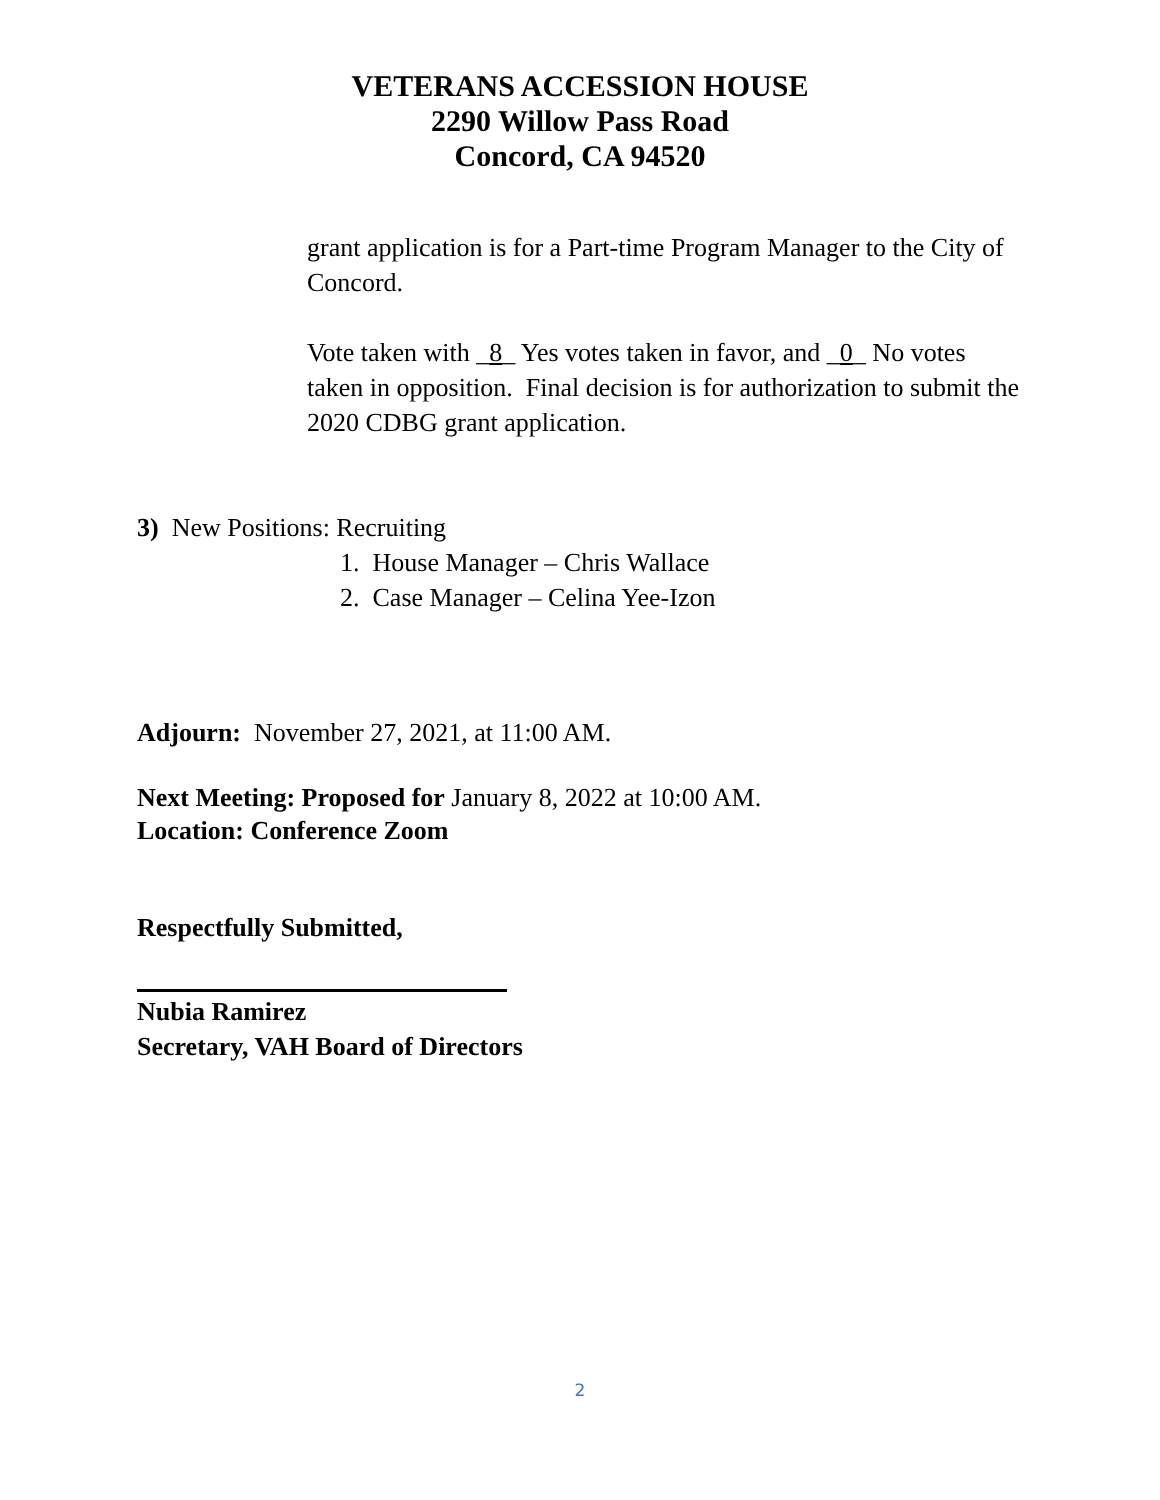VETERANS ACCESSION HOUSE
2290 Willow Pass Road
Concord, CA 94520
grant application is for a Part-time Program Manager to the City of Concord.
Vote taken with _8_ Yes votes taken in favor, and _0_ No votes taken in opposition. Final decision is for authorization to submit the 2020 CDBG grant application.
3) New Positions: Recruiting
1. House Manager – Chris Wallace
2. Case Manager – Celina Yee-Izon
Adjourn: November 27, 2021, at 11:00 AM.
Next Meeting: Proposed for January 8, 2022 at 10:00 AM.
Location: Conference Zoom
Respectfully Submitted,
Nubia Ramirez
Secretary, VAH Board of Directors
2